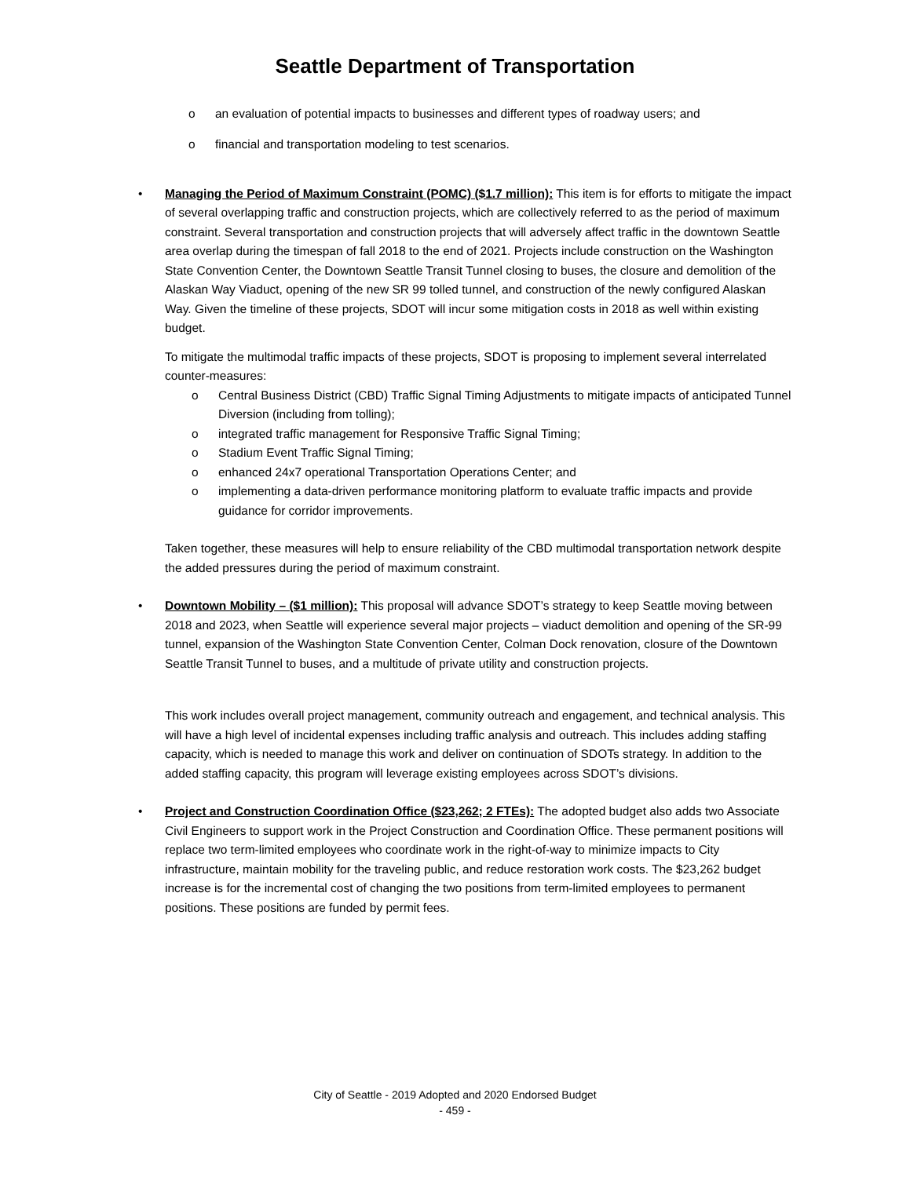Seattle Department of Transportation
o an evaluation of potential impacts to businesses and different types of roadway users; and
o financial and transportation modeling to test scenarios.
• Managing the Period of Maximum Constraint (POMC) ($1.7 million): This item is for efforts to mitigate the impact of several overlapping traffic and construction projects, which are collectively referred to as the period of maximum constraint. Several transportation and construction projects that will adversely affect traffic in the downtown Seattle area overlap during the timespan of fall 2018 to the end of 2021. Projects include construction on the Washington State Convention Center, the Downtown Seattle Transit Tunnel closing to buses, the closure and demolition of the Alaskan Way Viaduct, opening of the new SR 99 tolled tunnel, and construction of the newly configured Alaskan Way. Given the timeline of these projects, SDOT will incur some mitigation costs in 2018 as well within existing budget.
To mitigate the multimodal traffic impacts of these projects, SDOT is proposing to implement several interrelated counter-measures:
o Central Business District (CBD) Traffic Signal Timing Adjustments to mitigate impacts of anticipated Tunnel Diversion (including from tolling);
o integrated traffic management for Responsive Traffic Signal Timing;
o Stadium Event Traffic Signal Timing;
o enhanced 24x7 operational Transportation Operations Center; and
o implementing a data-driven performance monitoring platform to evaluate traffic impacts and provide guidance for corridor improvements.
Taken together, these measures will help to ensure reliability of the CBD multimodal transportation network despite the added pressures during the period of maximum constraint.
• Downtown Mobility – ($1 million): This proposal will advance SDOT’s strategy to keep Seattle moving between 2018 and 2023, when Seattle will experience several major projects – viaduct demolition and opening of the SR-99 tunnel, expansion of the Washington State Convention Center, Colman Dock renovation, closure of the Downtown Seattle Transit Tunnel to buses, and a multitude of private utility and construction projects.
This work includes overall project management, community outreach and engagement, and technical analysis. This will have a high level of incidental expenses including traffic analysis and outreach. This includes adding staffing capacity, which is needed to manage this work and deliver on continuation of SDOTs strategy. In addition to the added staffing capacity, this program will leverage existing employees across SDOT’s divisions.
• Project and Construction Coordination Office ($23,262; 2 FTEs): The adopted budget also adds two Associate Civil Engineers to support work in the Project Construction and Coordination Office. These permanent positions will replace two term-limited employees who coordinate work in the right-of-way to minimize impacts to City infrastructure, maintain mobility for the traveling public, and reduce restoration work costs. The $23,262 budget increase is for the incremental cost of changing the two positions from term-limited employees to permanent positions. These positions are funded by permit fees.
City of Seattle - 2019 Adopted and 2020 Endorsed Budget
- 459 -